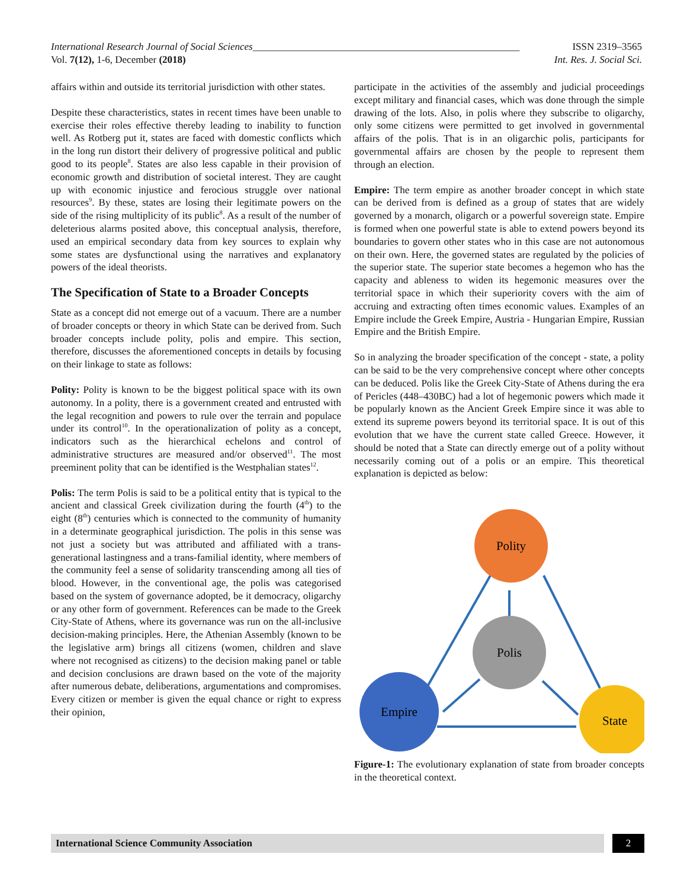International Research Journal of Social Sciences_____________________________________________________ ISSN 2319–3565
Vol. 7(12), 1-6, December (2018) Int. Res. J. Social Sci.
affairs within and outside its territorial jurisdiction with other states.
Despite these characteristics, states in recent times have been unable to exercise their roles effective thereby leading to inability to function well. As Rotberg put it, states are faced with domestic conflicts which in the long run distort their delivery of progressive political and public good to its people<sup>8</sup>. States are also less capable in their provision of economic growth and distribution of societal interest. They are caught up with economic injustice and ferocious struggle over national resources<sup>9</sup>. By these, states are losing their legitimate powers on the side of the rising multiplicity of its public<sup>8</sup>. As a result of the number of deleterious alarms posited above, this conceptual analysis, therefore, used an empirical secondary data from key sources to explain why some states are dysfunctional using the narratives and explanatory powers of the ideal theorists.
The Specification of State to a Broader Concepts
State as a concept did not emerge out of a vacuum. There are a number of broader concepts or theory in which State can be derived from. Such broader concepts include polity, polis and empire. This section, therefore, discusses the aforementioned concepts in details by focusing on their linkage to state as follows:
Polity: Polity is known to be the biggest political space with its own autonomy. In a polity, there is a government created and entrusted with the legal recognition and powers to rule over the terrain and populace under its control<sup>10</sup>. In the operationalization of polity as a concept, indicators such as the hierarchical echelons and control of administrative structures are measured and/or observed<sup>11</sup>. The most preeminent polity that can be identified is the Westphalian states<sup>12</sup>.
Polis: The term Polis is said to be a political entity that is typical to the ancient and classical Greek civilization during the fourth (4<sup>th</sup>) to the eight (8<sup>th</sup>) centuries which is connected to the community of humanity in a determinate geographical jurisdiction. The polis in this sense was not just a society but was attributed and affiliated with a trans-generational lastingness and a trans-familial identity, where members of the community feel a sense of solidarity transcending among all ties of blood. However, in the conventional age, the polis was categorised based on the system of governance adopted, be it democracy, oligarchy or any other form of government. References can be made to the Greek City-State of Athens, where its governance was run on the all-inclusive decision-making principles. Here, the Athenian Assembly (known to be the legislative arm) brings all citizens (women, children and slave where not recognised as citizens) to the decision making panel or table and decision conclusions are drawn based on the vote of the majority after numerous debate, deliberations, argumentations and compromises. Every citizen or member is given the equal chance or right to express their opinion,
participate in the activities of the assembly and judicial proceedings except military and financial cases, which was done through the simple drawing of the lots. Also, in polis where they subscribe to oligarchy, only some citizens were permitted to get involved in governmental affairs of the polis. That is in an oligarchic polis, participants for governmental affairs are chosen by the people to represent them through an election.
Empire: The term empire as another broader concept in which state can be derived from is defined as a group of states that are widely governed by a monarch, oligarch or a powerful sovereign state. Empire is formed when one powerful state is able to extend powers beyond its boundaries to govern other states who in this case are not autonomous on their own. Here, the governed states are regulated by the policies of the superior state. The superior state becomes a hegemon who has the capacity and ableness to widen its hegemonic measures over the territorial space in which their superiority covers with the aim of accruing and extracting often times economic values. Examples of an Empire include the Greek Empire, Austria - Hungarian Empire, Russian Empire and the British Empire.
So in analyzing the broader specification of the concept - state, a polity can be said to be the very comprehensive concept where other concepts can be deduced. Polis like the Greek City-State of Athens during the era of Pericles (448–430BC) had a lot of hegemonic powers which made it be popularly known as the Ancient Greek Empire since it was able to extend its supreme powers beyond its territorial space. It is out of this evolution that we have the current state called Greece. However, it should be noted that a State can directly emerge out of a polity without necessarily coming out of a polis or an empire. This theoretical explanation is depicted as below:
Polity
Polis
Empire
State
Figure-1: The evolutionary explanation of state from broader concepts in the theoretical context.
International Science Community Association
2